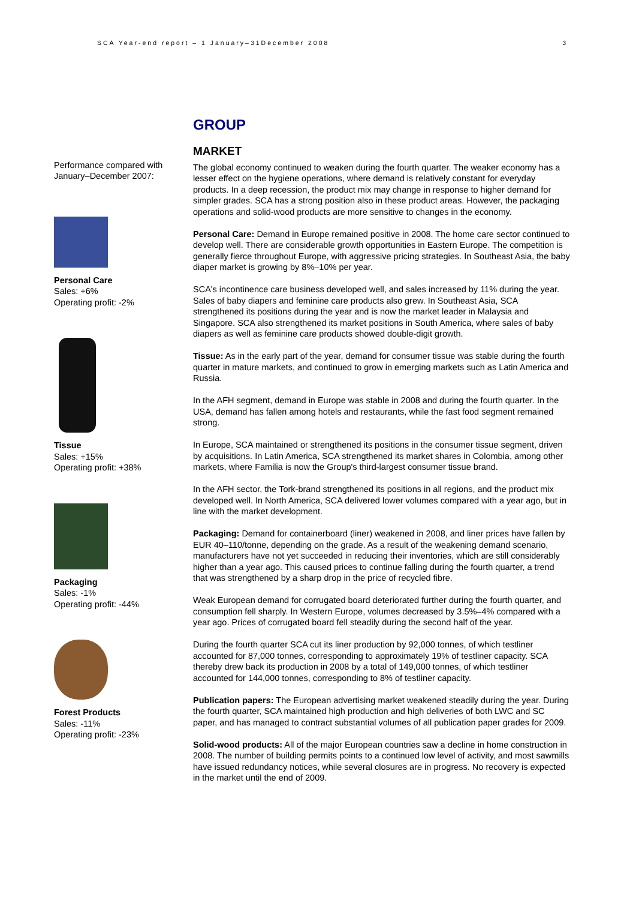SCA Year-end report – 1 January–31December 2008 3
Performance compared with January–December 2007:
Personal Care
Sales: +6%
Operating profit: -2%
Tissue
Sales: +15%
Operating profit: +38%
Packaging
Sales: -1%
Operating profit: -44%
Forest Products
Sales: -11%
Operating profit: -23%
GROUP
MARKET
The global economy continued to weaken during the fourth quarter. The weaker economy has a lesser effect on the hygiene operations, where demand is relatively constant for everyday products. In a deep recession, the product mix may change in response to higher demand for simpler grades. SCA has a strong position also in these product areas. However, the packaging operations and solid-wood products are more sensitive to changes in the economy.
Personal Care: Demand in Europe remained positive in 2008. The home care sector continued to develop well. There are considerable growth opportunities in Eastern Europe. The competition is generally fierce throughout Europe, with aggressive pricing strategies. In Southeast Asia, the baby diaper market is growing by 8%–10% per year.
SCA's incontinence care business developed well, and sales increased by 11% during the year. Sales of baby diapers and feminine care products also grew. In Southeast Asia, SCA strengthened its positions during the year and is now the market leader in Malaysia and Singapore. SCA also strengthened its market positions in South America, where sales of baby diapers as well as feminine care products showed double-digit growth.
Tissue: As in the early part of the year, demand for consumer tissue was stable during the fourth quarter in mature markets, and continued to grow in emerging markets such as Latin America and Russia.
In the AFH segment, demand in Europe was stable in 2008 and during the fourth quarter. In the USA, demand has fallen among hotels and restaurants, while the fast food segment remained strong.
In Europe, SCA maintained or strengthened its positions in the consumer tissue segment, driven by acquisitions. In Latin America, SCA strengthened its market shares in Colombia, among other markets, where Familia is now the Group's third-largest consumer tissue brand.
In the AFH sector, the Tork-brand strengthened its positions in all regions, and the product mix developed well. In North America, SCA delivered lower volumes compared with a year ago, but in line with the market development.
Packaging: Demand for containerboard (liner) weakened in 2008, and liner prices have fallen by EUR 40–110/tonne, depending on the grade. As a result of the weakening demand scenario, manufacturers have not yet succeeded in reducing their inventories, which are still considerably higher than a year ago. This caused prices to continue falling during the fourth quarter, a trend that was strengthened by a sharp drop in the price of recycled fibre.
Weak European demand for corrugated board deteriorated further during the fourth quarter, and consumption fell sharply. In Western Europe, volumes decreased by 3.5%–4% compared with a year ago. Prices of corrugated board fell steadily during the second half of the year.
During the fourth quarter SCA cut its liner production by 92,000 tonnes, of which testliner accounted for 87,000 tonnes, corresponding to approximately 19% of testliner capacity. SCA thereby drew back its production in 2008 by a total of 149,000 tonnes, of which testliner accounted for 144,000 tonnes, corresponding to 8% of testliner capacity.
Publication papers: The European advertising market weakened steadily during the year. During the fourth quarter, SCA maintained high production and high deliveries of both LWC and SC paper, and has managed to contract substantial volumes of all publication paper grades for 2009.
Solid-wood products: All of the major European countries saw a decline in home construction in 2008. The number of building permits points to a continued low level of activity, and most sawmills have issued redundancy notices, while several closures are in progress. No recovery is expected in the market until the end of 2009.